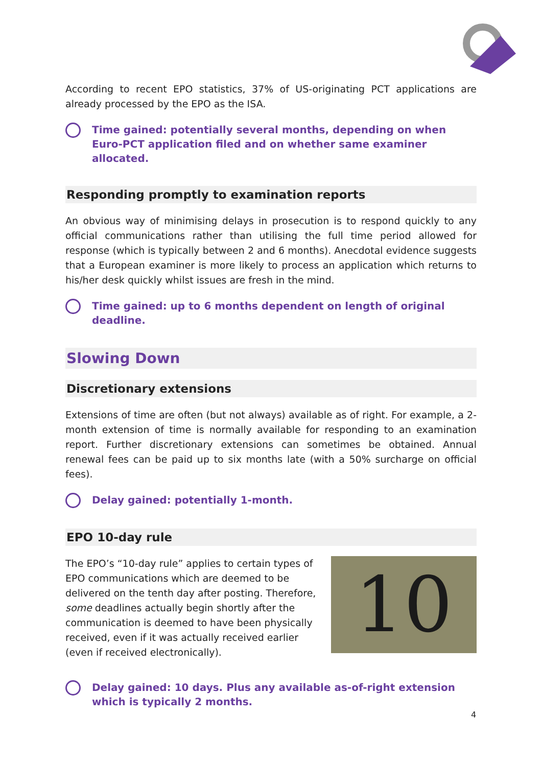According to recent EPO statistics, 37% of US-originating PCT applications are already processed by the EPO as the ISA.
Time gained: potentially several months, depending on when Euro-PCT application filed and on whether same examiner allocated.
Responding promptly to examination reports
An obvious way of minimising delays in prosecution is to respond quickly to any official communications rather than utilising the full time period allowed for response (which is typically between 2 and 6 months). Anecdotal evidence suggests that a European examiner is more likely to process an application which returns to his/her desk quickly whilst issues are fresh in the mind.
Time gained: up to 6 months dependent on length of original deadline.
Slowing Down
Discretionary extensions
Extensions of time are often (but not always) available as of right. For example, a 2-month extension of time is normally available for responding to an examination report. Further discretionary extensions can sometimes be obtained. Annual renewal fees can be paid up to six months late (with a 50% surcharge on official fees).
Delay gained: potentially 1-month.
EPO 10-day rule
The EPO’s “10-day rule” applies to certain types of EPO communications which are deemed to be delivered on the tenth day after posting. Therefore, some deadlines actually begin shortly after the communication is deemed to have been physically received, even if it was actually received earlier (even if received electronically).
10
Delay gained: 10 days. Plus any available as-of-right extension which is typically 2 months.
4